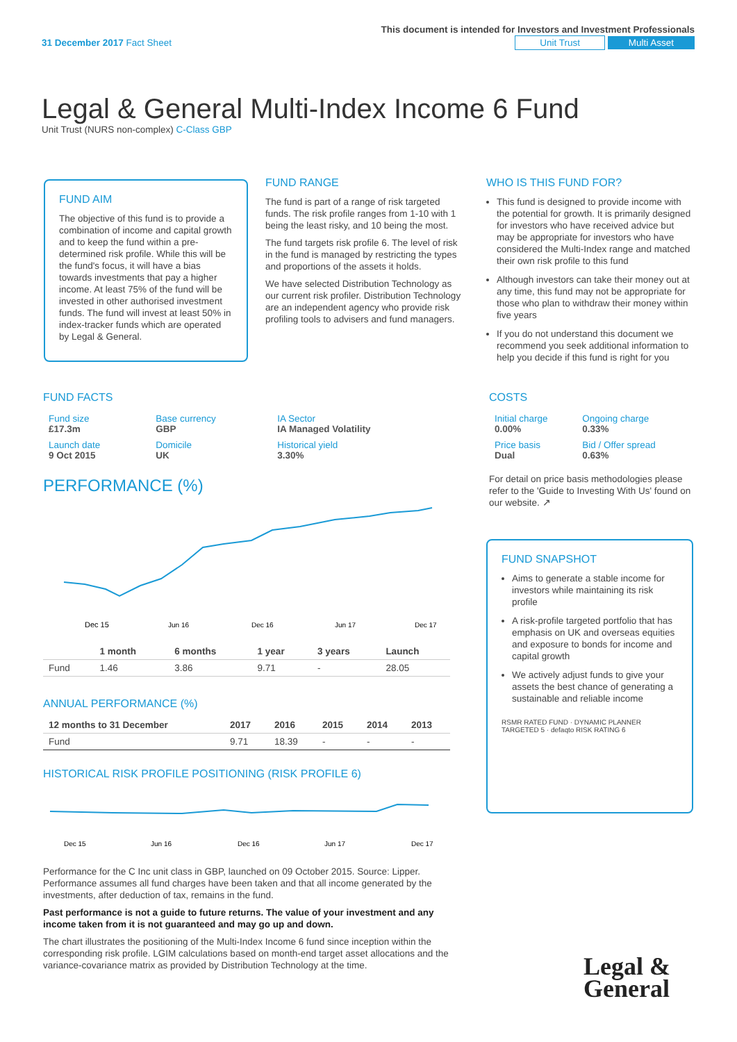This document is intended for Investors and Investment Professionals
31 December 2017 Fact Sheet Unit Trust Multi Asset
Legal & General Multi-Index Income 6 Fund
Unit Trust (NURS non-complex) C-Class GBP
FUND AIM
The objective of this fund is to provide a combination of income and capital growth and to keep the fund within a pre-determined risk profile. While this will be the fund's focus, it will have a bias towards investments that pay a higher income. At least 75% of the fund will be invested in other authorised investment funds. The fund will invest at least 50% in index-tracker funds which are operated by Legal & General.
FUND RANGE
The fund is part of a range of risk targeted funds. The risk profile ranges from 1-10 with 1 being the least risky, and 10 being the most.
The fund targets risk profile 6. The level of risk in the fund is managed by restricting the types and proportions of the assets it holds.
We have selected Distribution Technology as our current risk profiler. Distribution Technology are an independent agency who provide risk profiling tools to advisers and fund managers.
WHO IS THIS FUND FOR?
This fund is designed to provide income with the potential for growth. It is primarily designed for investors who have received advice but may be appropriate for investors who have considered the Multi-Index range and matched their own risk profile to this fund
Although investors can take their money out at any time, this fund may not be appropriate for those who plan to withdraw their money within five years
If you do not understand this document we recommend you seek additional information to help you decide if this fund is right for you
FUND FACTS
| Fund size £17.3m | Base currency GBP | IA Sector IA Managed Volatility |
| Launch date 9 Oct 2015 | Domicile UK | Historical yield 3.30% |
PERFORMANCE (%)
Dec 15
Jun 16
Dec 16
Jun 17
Dec 17
| | 1 month | 6 months | 1 year | 3 years | Launch |
| --- | --- | --- | --- | --- | --- |
| Fund | 1.46 | 3.86 | 9.71 | - | 28.05 |
ANNUAL PERFORMANCE (%)
| 12 months to 31 December | 2017 | 2016 | 2015 | 2014 | 2013 |
| --- | --- | --- | --- | --- | --- |
| Fund | 9.71 | 18.39 | - | - | - |
HISTORICAL RISK PROFILE POSITIONING (RISK PROFILE 6)
Dec 15
Jun 16
Dec 16
Jun 17
Dec 17
Performance for the C Inc unit class in GBP, launched on 09 October 2015. Source: Lipper. Performance assumes all fund charges have been taken and that all income generated by the investments, after deduction of tax, remains in the fund.
Past performance is not a guide to future returns. The value of your investment and any income taken from it is not guaranteed and may go up and down.
The chart illustrates the positioning of the Multi-Index Income 6 fund since inception within the corresponding risk profile. LGIM calculations based on month-end target asset allocations and the variance-covariance matrix as provided by Distribution Technology at the time.
COSTS
| Initial charge 0.00% | Ongoing charge 0.33% |
| Price basis Dual | Bid / Offer spread 0.63% |
For detail on price basis methodologies please refer to the 'Guide to Investing With Us' found on our website. ↗
FUND SNAPSHOT
Aims to generate a stable income for investors while maintaining its risk profile
A risk-profile targeted portfolio that has emphasis on UK and overseas equities and exposure to bonds for income and capital growth
We actively adjust funds to give your assets the best chance of generating a sustainable and reliable income
RSMR RATED FUND · DYNAMIC PLANNER TARGETED 5 · defaqto RISK RATING 6
Legal &
General